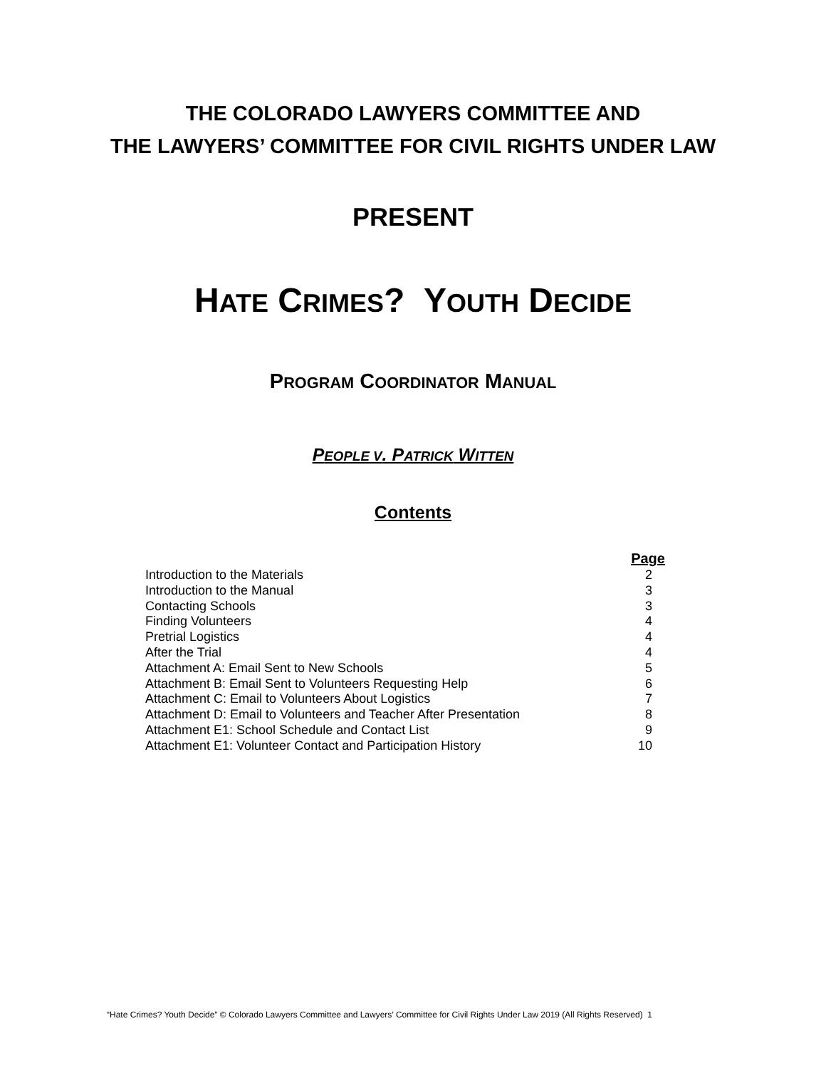THE COLORADO LAWYERS COMMITTEE AND
THE LAWYERS’ COMMITTEE FOR CIVIL RIGHTS UNDER LAW
PRESENT
HATE CRIMES? YOUTH DECIDE
PROGRAM COORDINATOR MANUAL
PEOPLE V. PATRICK WITTEN
Contents
| | Page |
| --- | --- |
| Introduction to the Materials | 2 |
| Introduction to the Manual | 3 |
| Contacting Schools | 3 |
| Finding Volunteers | 4 |
| Pretrial Logistics | 4 |
| After the Trial | 4 |
| Attachment A: Email Sent to New Schools | 5 |
| Attachment B: Email Sent to Volunteers Requesting Help | 6 |
| Attachment C: Email to Volunteers About Logistics | 7 |
| Attachment D: Email to Volunteers and Teacher After Presentation | 8 |
| Attachment E1: School Schedule and Contact List | 9 |
| Attachment E1: Volunteer Contact and Participation History | 10 |
“Hate Crimes? Youth Decide” © Colorado Lawyers Committee and Lawyers’ Committee for Civil Rights Under Law 2019 (All Rights Reserved) 1